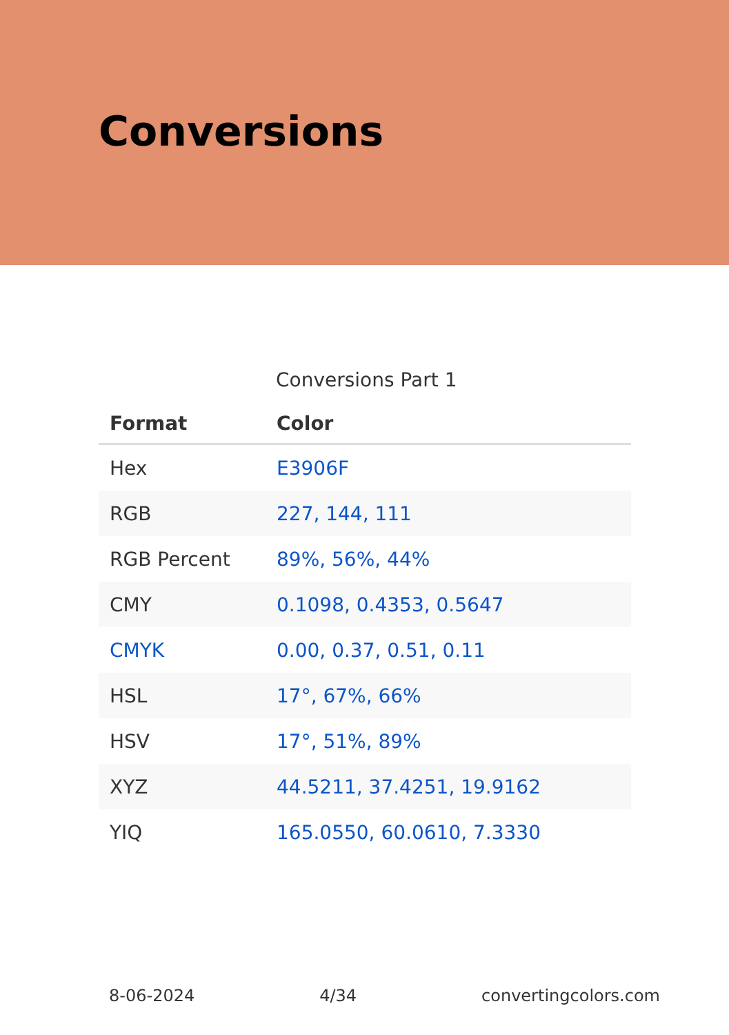Conversions
Conversions Part 1
| Format | Color |
| --- | --- |
| Hex | E3906F |
| RGB | 227, 144, 111 |
| RGB Percent | 89%, 56%, 44% |
| CMY | 0.1098, 0.4353, 0.5647 |
| CMYK | 0.00, 0.37, 0.51, 0.11 |
| HSL | 17°, 67%, 66% |
| HSV | 17°, 51%, 89% |
| XYZ | 44.5211, 37.4251, 19.9162 |
| YIQ | 165.0550, 60.0610, 7.3330 |
8-06-2024 4/34 convertingcolors.com